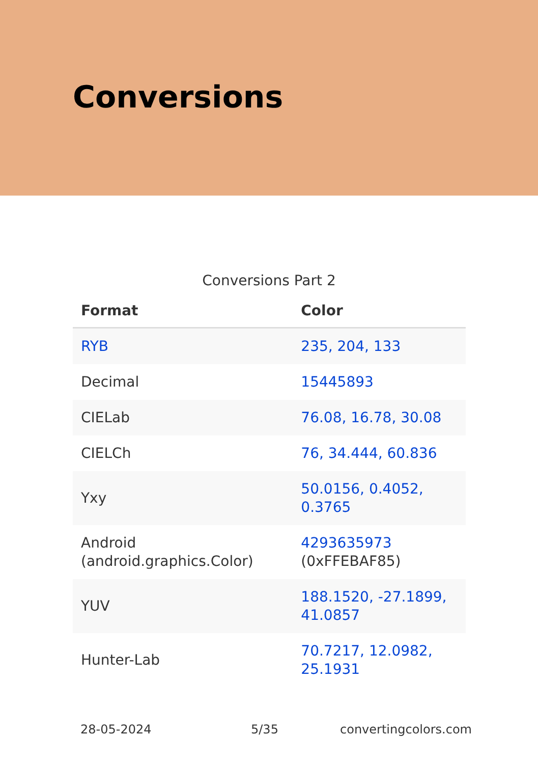Conversions
Conversions Part 2
| Format | Color |
| --- | --- |
| RYB | 235, 204, 133 |
| Decimal | 15445893 |
| CIELab | 76.08, 16.78, 30.08 |
| CIELCh | 76, 34.444, 60.836 |
| Yxy | 50.0156, 0.4052, 0.3765 |
| Android (android.graphics.Color) | 4293635973 (0xFFEBAF85) |
| YUV | 188.1520, -27.1899, 41.0857 |
| Hunter-Lab | 70.7217, 12.0982, 25.1931 |
28-05-2024 5/35 convertingcolors.com